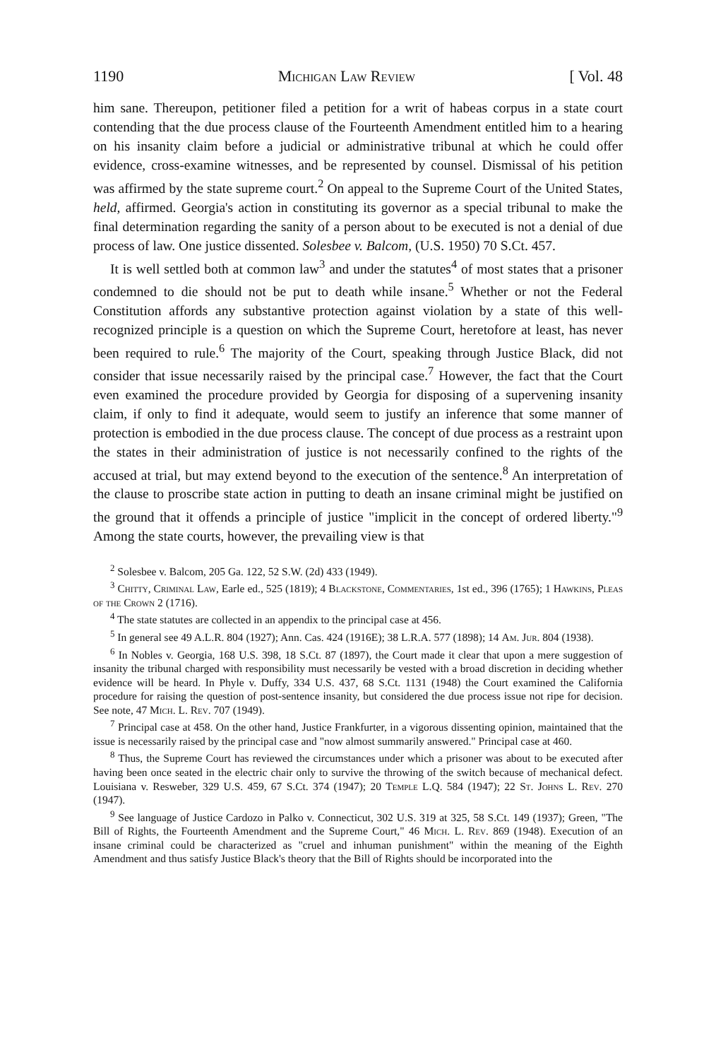1190 Michigan Law Review [ Vol. 48
him sane. Thereupon, petitioner filed a petition for a writ of habeas corpus in a state court contending that the due process clause of the Fourteenth Amendment entitled him to a hearing on his insanity claim before a judicial or administrative tribunal at which he could offer evidence, cross-examine witnesses, and be represented by counsel. Dismissal of his petition was affirmed by the state supreme court.<sup>2</sup> On appeal to the Supreme Court of the United States, held, affirmed. Georgia's action in constituting its governor as a special tribunal to make the final determination regarding the sanity of a person about to be executed is not a denial of due process of law. One justice dissented. Solesbee v. Balcom, (U.S. 1950) 70 S.Ct. 457.
It is well settled both at common law<sup>3</sup> and under the statutes<sup>4</sup> of most states that a prisoner condemned to die should not be put to death while insane.<sup>5</sup> Whether or not the Federal Constitution affords any substantive protection against violation by a state of this well-recognized principle is a question on which the Supreme Court, heretofore at least, has never been required to rule.<sup>6</sup> The majority of the Court, speaking through Justice Black, did not consider that issue necessarily raised by the principal case.<sup>7</sup> However, the fact that the Court even examined the procedure provided by Georgia for disposing of a supervening insanity claim, if only to find it adequate, would seem to justify an inference that some manner of protection is embodied in the due process clause. The concept of due process as a restraint upon the states in their administration of justice is not necessarily confined to the rights of the accused at trial, but may extend beyond to the execution of the sentence.<sup>8</sup> An interpretation of the clause to proscribe state action in putting to death an insane criminal might be justified on the ground that it offends a principle of justice "implicit in the concept of ordered liberty."<sup>9</sup> Among the state courts, however, the prevailing view is that
<sup>2</sup> Solesbee v. Balcom, 205 Ga. 122, 52 S.W. (2d) 433 (1949).
<sup>3</sup> Chitty, Criminal Law, Earle ed., 525 (1819); 4 Blackstone, Commentaries, 1st ed., 396 (1765); 1 Hawkins, Pleas of the Crown 2 (1716).
<sup>4</sup> The state statutes are collected in an appendix to the principal case at 456.
<sup>5</sup> In general see 49 A.L.R. 804 (1927); Ann. Cas. 424 (1916E); 38 L.R.A. 577 (1898); 14 Am. Jur. 804 (1938).
<sup>6</sup> In Nobles v. Georgia, 168 U.S. 398, 18 S.Ct. 87 (1897), the Court made it clear that upon a mere suggestion of insanity the tribunal charged with responsibility must necessarily be vested with a broad discretion in deciding whether evidence will be heard. In Phyle v. Duffy, 334 U.S. 437, 68 S.Ct. 1131 (1948) the Court examined the California procedure for raising the question of post-sentence insanity, but considered the due process issue not ripe for decision. See note, 47 Mich. L. Rev. 707 (1949).
<sup>7</sup> Principal case at 458. On the other hand, Justice Frankfurter, in a vigorous dissenting opinion, maintained that the issue is necessarily raised by the principal case and "now almost summarily answered." Principal case at 460.
<sup>8</sup> Thus, the Supreme Court has reviewed the circumstances under which a prisoner was about to be executed after having been once seated in the electric chair only to survive the throwing of the switch because of mechanical defect. Louisiana v. Resweber, 329 U.S. 459, 67 S.Ct. 374 (1947); 20 Temple L.Q. 584 (1947); 22 St. Johns L. Rev. 270 (1947).
<sup>9</sup> See language of Justice Cardozo in Palko v. Connecticut, 302 U.S. 319 at 325, 58 S.Ct. 149 (1937); Green, "The Bill of Rights, the Fourteenth Amendment and the Supreme Court," 46 Mich. L. Rev. 869 (1948). Execution of an insane criminal could be characterized as "cruel and inhuman punishment" within the meaning of the Eighth Amendment and thus satisfy Justice Black's theory that the Bill of Rights should be incorporated into the